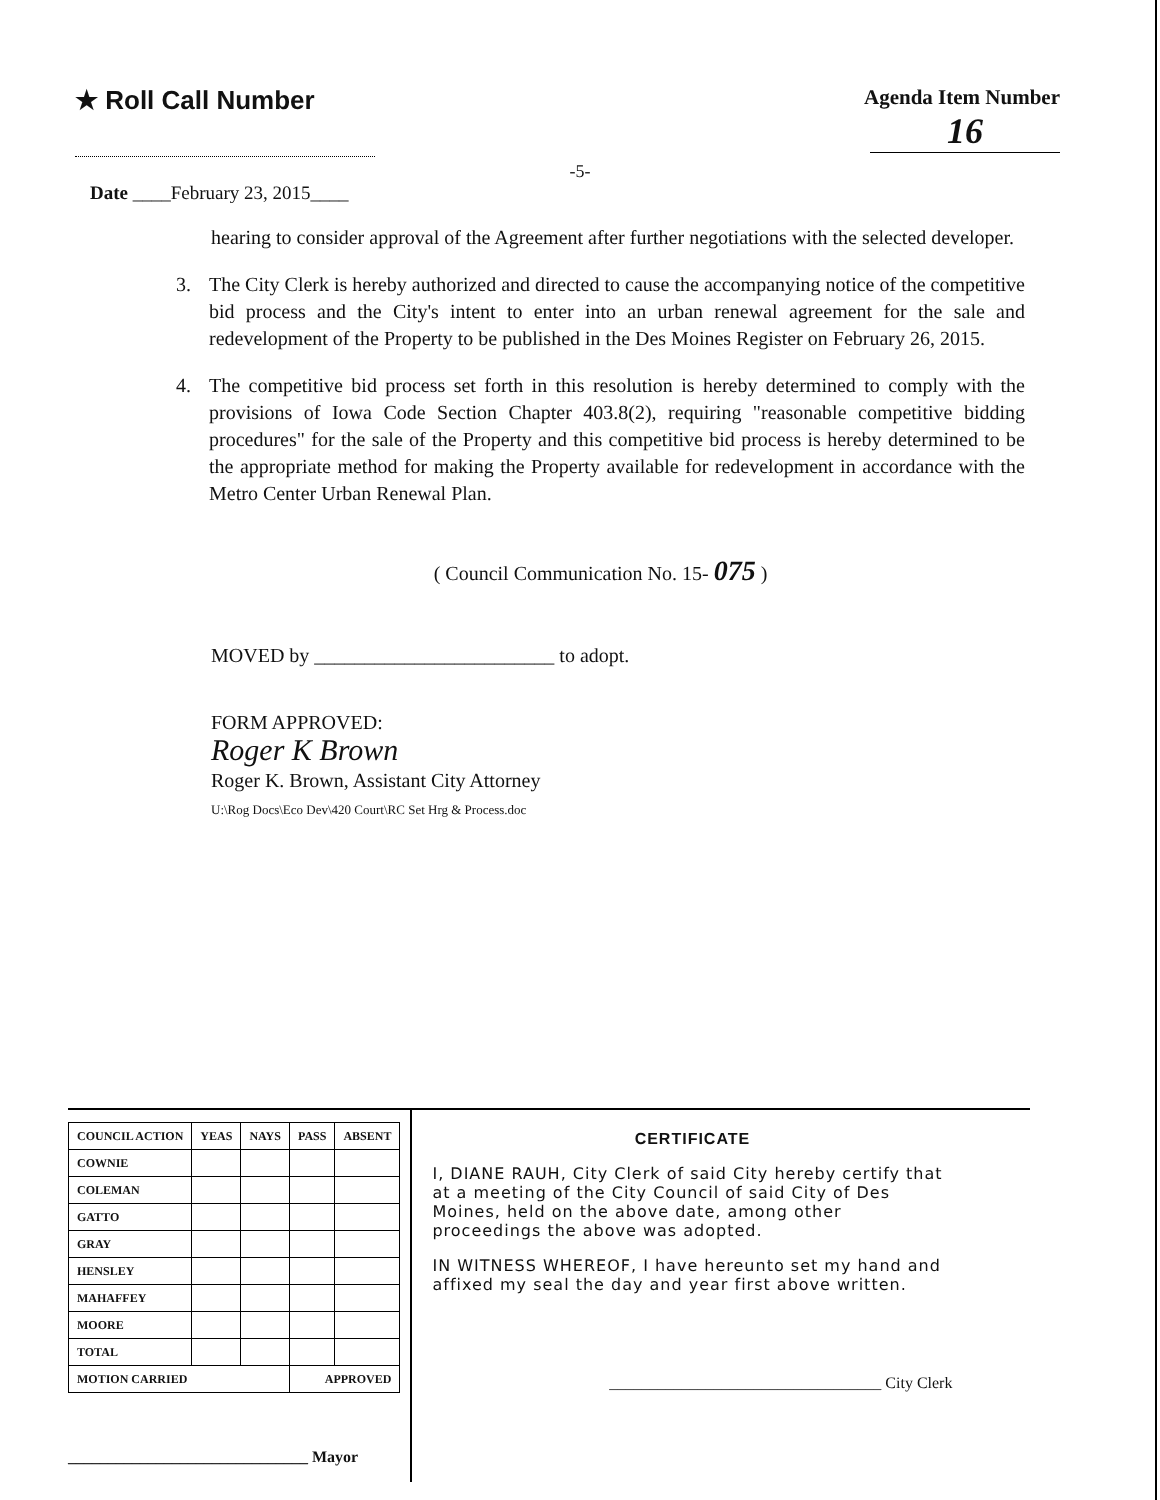★ Roll Call Number
Agenda Item Number
16
-5-
Date ____February 23, 2015____
hearing to consider approval of the Agreement after further negotiations with the selected developer.
3. The City Clerk is hereby authorized and directed to cause the accompanying notice of the competitive bid process and the City's intent to enter into an urban renewal agreement for the sale and redevelopment of the Property to be published in the Des Moines Register on February 26, 2015.
4. The competitive bid process set forth in this resolution is hereby determined to comply with the provisions of Iowa Code Section Chapter 403.8(2), requiring "reasonable competitive bidding procedures" for the sale of the Property and this competitive bid process is hereby determined to be the appropriate method for making the Property available for redevelopment in accordance with the Metro Center Urban Renewal Plan.
( Council Communication No. 15- 075 )
MOVED by ________________________ to adopt.
FORM APPROVED:
Roger K Brown
Roger K. Brown, Assistant City Attorney
U:\Rog Docs\Eco Dev\420 Court\RC Set Hrg & Process.doc
| COUNCIL ACTION | YEAS | NAYS | PASS | ABSENT |
| --- | --- | --- | --- | --- |
| COWNIE | | | | |
| COLEMAN | | | | |
| GATTO | | | | |
| GRAY | | | | |
| HENSLEY | | | | |
| MAHAFFEY | | | | |
| MOORE | | | | |
| TOTAL | | | | |
| MOTION CARRIED | | | APPROVED | |
______________________________ Mayor
CERTIFICATE
I, DIANE RAUH, City Clerk of said City hereby certify that at a meeting of the City Council of said City of Des Moines, held on the above date, among other proceedings the above was adopted.
IN WITNESS WHEREOF, I have hereunto set my hand and affixed my seal the day and year first above written.
__________________________________ City Clerk